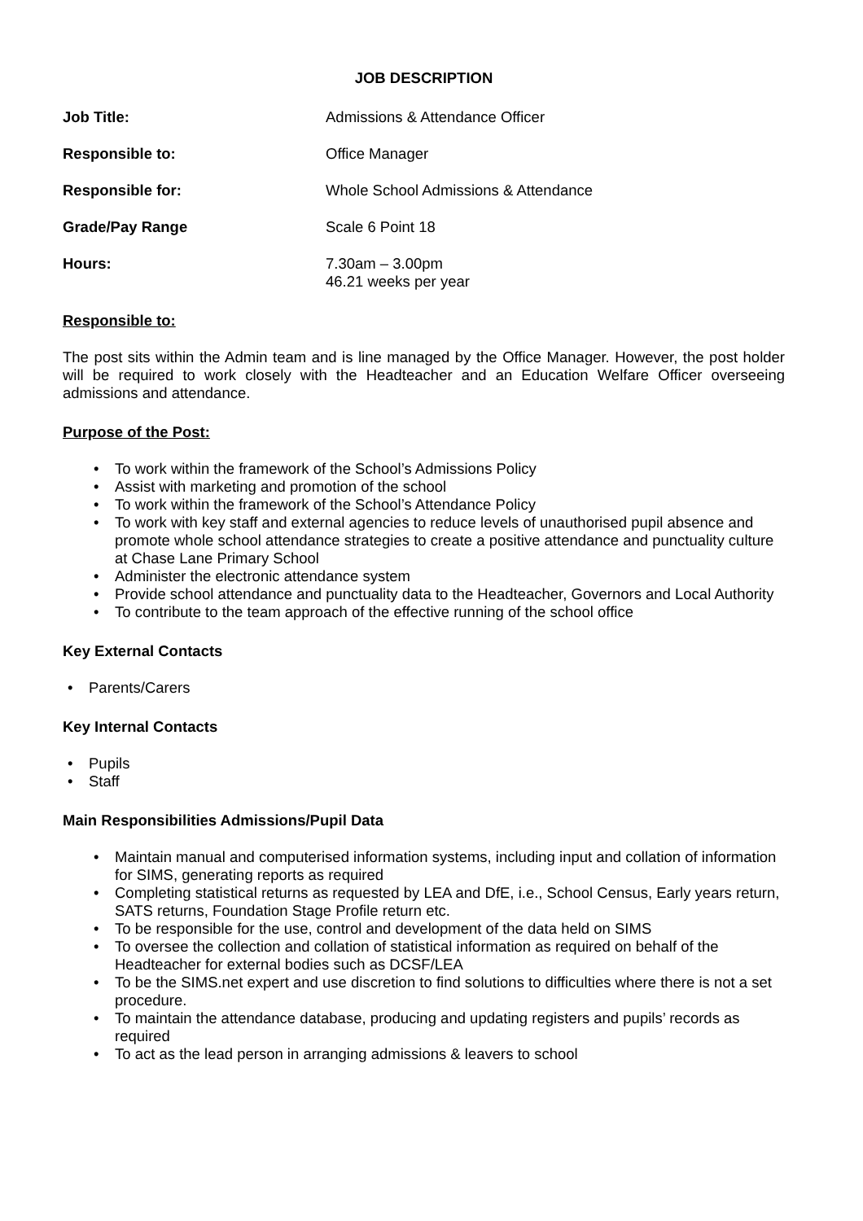JOB DESCRIPTION
Job Title: Admissions & Attendance Officer
Responsible to: Office Manager
Responsible for: Whole School Admissions & Attendance
Grade/Pay Range Scale 6 Point 18
Hours: 7.30am – 3.00pm
46.21 weeks per year
Responsible to:
The post sits within the Admin team and is line managed by the Office Manager. However, the post holder will be required to work closely with the Headteacher and an Education Welfare Officer overseeing admissions and attendance.
Purpose of the Post:
• To work within the framework of the School’s Admissions Policy
• Assist with marketing and promotion of the school
• To work within the framework of the School’s Attendance Policy
• To work with key staff and external agencies to reduce levels of unauthorised pupil absence and promote whole school attendance strategies to create a positive attendance and punctuality culture at Chase Lane Primary School
• Administer the electronic attendance system
• Provide school attendance and punctuality data to the Headteacher, Governors and Local Authority
• To contribute to the team approach of the effective running of the school office
Key External Contacts
• Parents/Carers
Key Internal Contacts
• Pupils
• Staff
Main Responsibilities Admissions/Pupil Data
• Maintain manual and computerised information systems, including input and collation of information for SIMS, generating reports as required
• Completing statistical returns as requested by LEA and DfE, i.e., School Census, Early years return, SATS returns, Foundation Stage Profile return etc.
• To be responsible for the use, control and development of the data held on SIMS
• To oversee the collection and collation of statistical information as required on behalf of the Headteacher for external bodies such as DCSF/LEA
• To be the SIMS.net expert and use discretion to find solutions to difficulties where there is not a set procedure.
• To maintain the attendance database, producing and updating registers and pupils’ records as required
• To act as the lead person in arranging admissions & leavers to school